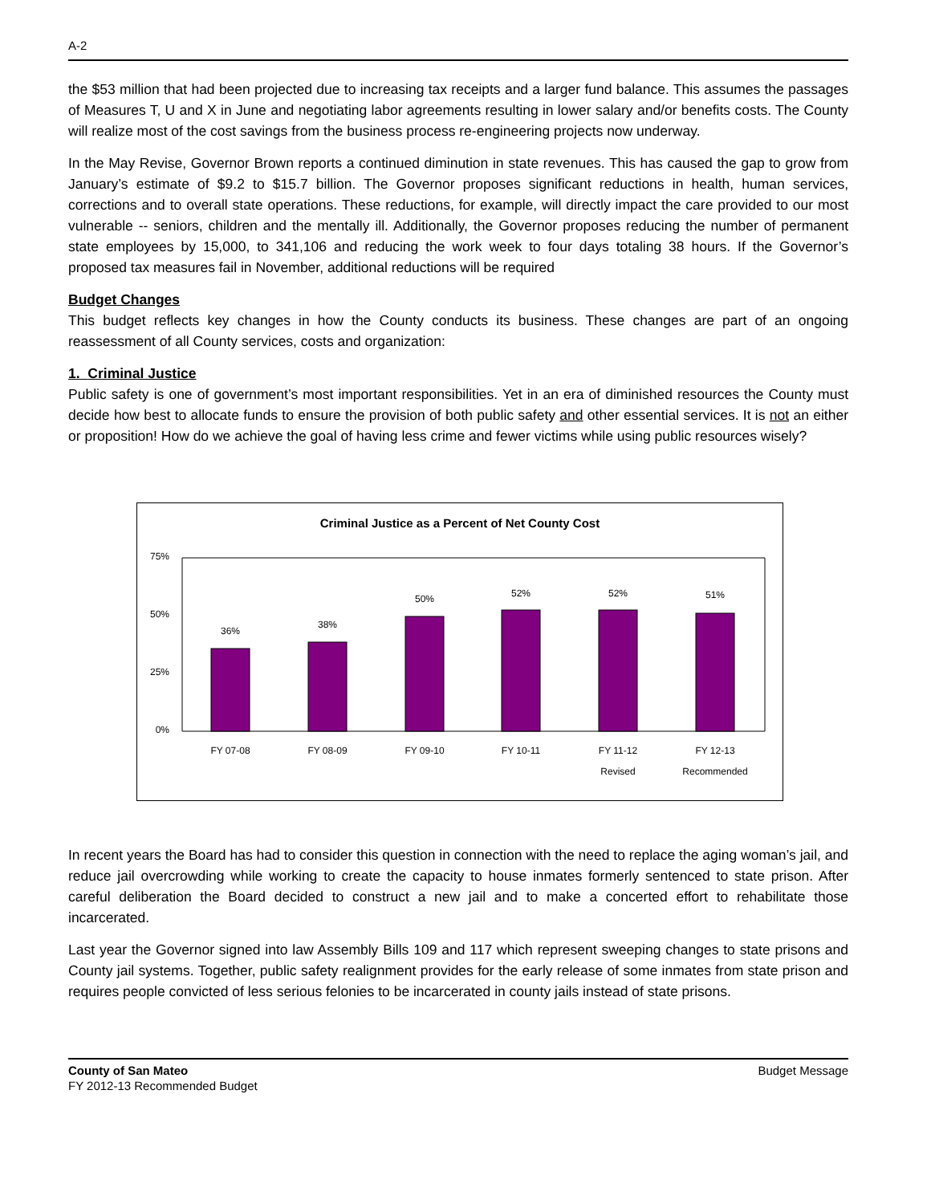A-2
the $53 million that had been projected due to increasing tax receipts and a larger fund balance. This assumes the passages of Measures T, U and X in June and negotiating labor agreements resulting in lower salary and/or benefits costs. The County will realize most of the cost savings from the business process re-engineering projects now underway.
In the May Revise, Governor Brown reports a continued diminution in state revenues. This has caused the gap to grow from January’s estimate of $9.2 to $15.7 billion. The Governor proposes significant reductions in health, human services, corrections and to overall state operations. These reductions, for example, will directly impact the care provided to our most vulnerable -- seniors, children and the mentally ill. Additionally, the Governor proposes reducing the number of permanent state employees by 15,000, to 341,106 and reducing the work week to four days totaling 38 hours. If the Governor’s proposed tax measures fail in November, additional reductions will be required
Budget Changes
This budget reflects key changes in how the County conducts its business. These changes are part of an ongoing reassessment of all County services, costs and organization:
1. Criminal Justice
Public safety is one of government’s most important responsibilities. Yet in an era of diminished resources the County must decide how best to allocate funds to ensure the provision of both public safety and other essential services. It is not an either or proposition! How do we achieve the goal of having less crime and fewer victims while using public resources wisely?
Criminal Justice as a Percent of Net County Cost
75%
50%
25%
0%
36%
38%
50%
52%
52%
51%
FY 07-08
FY 08-09
FY 09-10
FY 10-11
FY 11-12
Revised
FY 12-13
Recommended
In recent years the Board has had to consider this question in connection with the need to replace the aging woman’s jail, and reduce jail overcrowding while working to create the capacity to house inmates formerly sentenced to state prison. After careful deliberation the Board decided to construct a new jail and to make a concerted effort to rehabilitate those incarcerated.
Last year the Governor signed into law Assembly Bills 109 and 117 which represent sweeping changes to state prisons and County jail systems. Together, public safety realignment provides for the early release of some inmates from state prison and requires people convicted of less serious felonies to be incarcerated in county jails instead of state prisons.
County of San Mateo
FY 2012-13 Recommended Budget
Budget Message